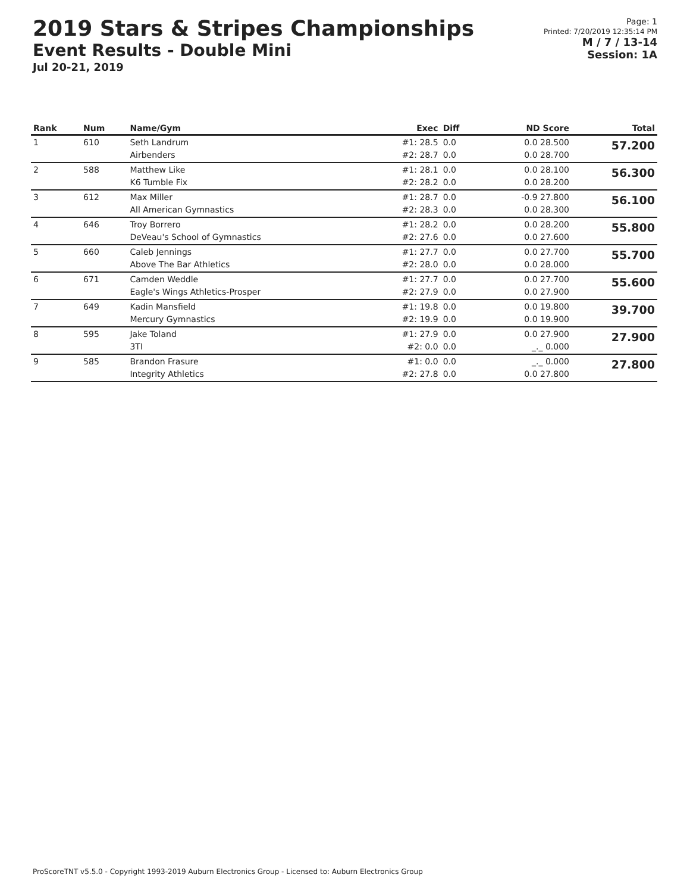2019 Stars & Stripes Championships
Event Results - Double Mini
Jul 20-21, 2019
Page: 1
Printed: 7/20/2019 12:35:14 PM
M / 7 / 13-14
Session: 1A
| Rank | Num | Name/Gym | Exec | Diff | ND Score | Total |
| --- | --- | --- | --- | --- | --- | --- |
| 1 | 610 | Seth Landrum Airbenders | #1: 28.5 #2: 28.7 | 0.0 0.0 | 0.0 28.500 0.0 28.700 | 57.200 |
| 2 | 588 | Matthew Like K6 Tumble Fix | #1: 28.1 #2: 28.2 | 0.0 0.0 | 0.0 28.100 0.0 28.200 | 56.300 |
| 3 | 612 | Max Miller All American Gymnastics | #1: 28.7 #2: 28.3 | 0.0 0.0 | -0.9 27.800 0.0 28.300 | 56.100 |
| 4 | 646 | Troy Borrero DeVeau's School of Gymnastics | #1: 28.2 #2: 27.6 | 0.0 0.0 | 0.0 28.200 0.0 27.600 | 55.800 |
| 5 | 660 | Caleb Jennings Above The Bar Athletics | #1: 27.7 #2: 28.0 | 0.0 0.0 | 0.0 27.700 0.0 28.000 | 55.700 |
| 6 | 671 | Camden Weddle Eagle's Wings Athletics-Prosper | #1: 27.7 #2: 27.9 | 0.0 0.0 | 0.0 27.700 0.0 27.900 | 55.600 |
| 7 | 649 | Kadin Mansfield Mercury Gymnastics | #1: 19.8 #2: 19.9 | 0.0 0.0 | 0.0 19.800 0.0 19.900 | 39.700 |
| 8 | 595 | Jake Toland 3TI | #1: 27.9 #2: 0.0 | 0.0 0.0 | 0.0 27.900 _._ 0.000 | 27.900 |
| 9 | 585 | Brandon Frasure Integrity Athletics | #1: 0.0 #2: 27.8 | 0.0 0.0 | _._ 0.000 0.0 27.800 | 27.800 |
ProScoreTNT v5.5.0 - Copyright 1993-2019 Auburn Electronics Group - Licensed to: Auburn Electronics Group